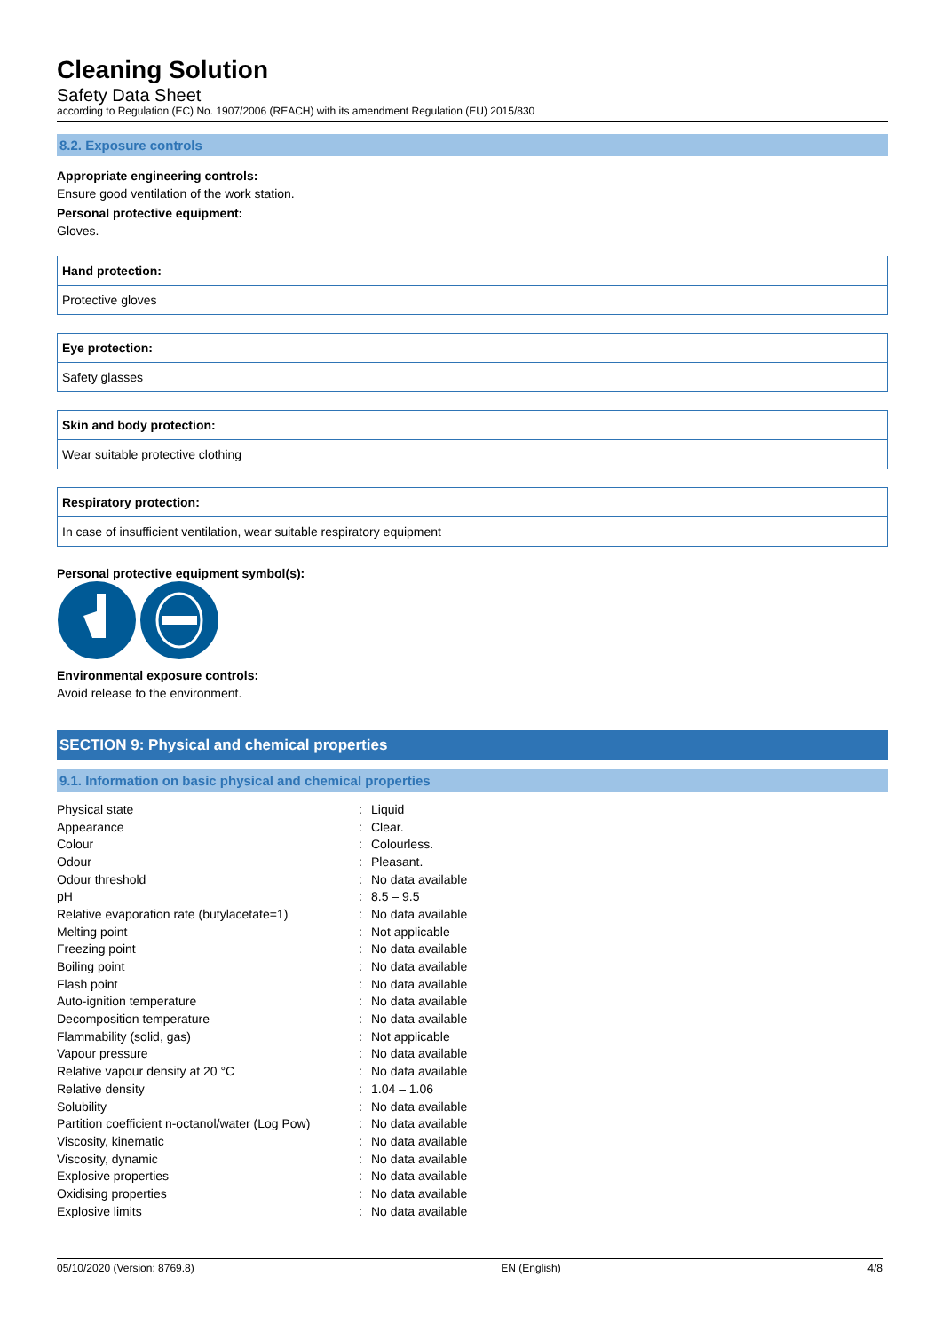Cleaning Solution
Safety Data Sheet
according to Regulation (EC) No. 1907/2006 (REACH) with its amendment Regulation (EU) 2015/830
8.2. Exposure controls
Appropriate engineering controls:
Ensure good ventilation of the work station.
Personal protective equipment:
Gloves.
Hand protection:
Protective gloves
Eye protection:
Safety glasses
Skin and body protection:
Wear suitable protective clothing
Respiratory protection:
In case of insufficient ventilation, wear suitable respiratory equipment
Personal protective equipment symbol(s):
Environmental exposure controls:
Avoid release to the environment.
SECTION 9: Physical and chemical properties
9.1. Information on basic physical and chemical properties
| Physical state | : | Liquid |
| Appearance | : | Clear. |
| Colour | : | Colourless. |
| Odour | : | Pleasant. |
| Odour threshold | : | No data available |
| pH | : | 8.5 – 9.5 |
| Relative evaporation rate (butylacetate=1) | : | No data available |
| Melting point | : | Not applicable |
| Freezing point | : | No data available |
| Boiling point | : | No data available |
| Flash point | : | No data available |
| Auto-ignition temperature | : | No data available |
| Decomposition temperature | : | No data available |
| Flammability (solid, gas) | : | Not applicable |
| Vapour pressure | : | No data available |
| Relative vapour density at 20 °C | : | No data available |
| Relative density | : | 1.04 – 1.06 |
| Solubility | : | No data available |
| Partition coefficient n-octanol/water (Log Pow) | : | No data available |
| Viscosity, kinematic | : | No data available |
| Viscosity, dynamic | : | No data available |
| Explosive properties | : | No data available |
| Oxidising properties | : | No data available |
| Explosive limits | : | No data available |
05/10/2020 (Version: 8769.8) EN (English) 4/8